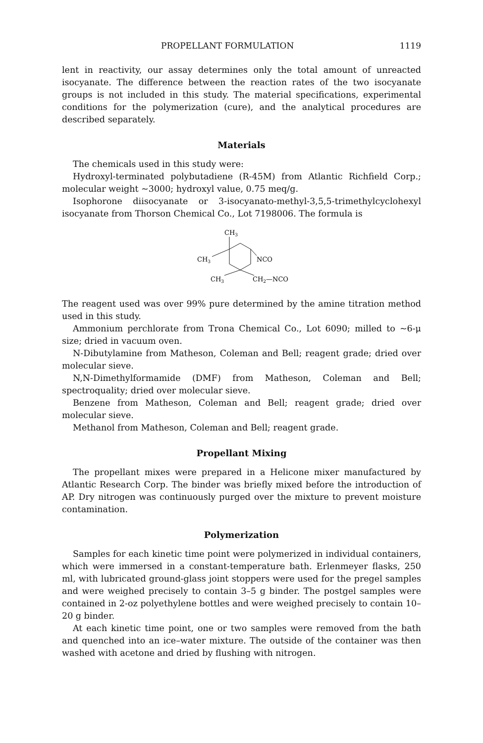PROPELLANT FORMULATION 1119
lent in reactivity, our assay determines only the total amount of unreacted isocyanate. The difference between the reaction rates of the two isocyanate groups is not included in this study. The material specifications, experimental conditions for the polymerization (cure), and the analytical procedures are described separately.
Materials
The chemicals used in this study were:
Hydroxyl-terminated polybutadiene (R-45M) from Atlantic Richfield Corp.; molecular weight ~3000; hydroxyl value, 0.75 meq/g.
Isophorone diisocyanate or 3-isocyanato-methyl-3,5,5-trimethylcyclohexyl isocyanate from Thorson Chemical Co., Lot 7198006. The formula is
CH3
CH3
NCO
CH3
CH2—NCO
The reagent used was over 99% pure determined by the amine titration method used in this study.
Ammonium perchlorate from Trona Chemical Co., Lot 6090; milled to ~6-μ size; dried in vacuum oven.
N-Dibutylamine from Matheson, Coleman and Bell; reagent grade; dried over molecular sieve.
N,N-Dimethylformamide (DMF) from Matheson, Coleman and Bell; spectroquality; dried over molecular sieve.
Benzene from Matheson, Coleman and Bell; reagent grade; dried over molecular sieve.
Methanol from Matheson, Coleman and Bell; reagent grade.
Propellant Mixing
The propellant mixes were prepared in a Helicone mixer manufactured by Atlantic Research Corp. The binder was briefly mixed before the introduction of AP. Dry nitrogen was continuously purged over the mixture to prevent moisture contamination.
Polymerization
Samples for each kinetic time point were polymerized in individual containers, which were immersed in a constant-temperature bath. Erlenmeyer flasks, 250 ml, with lubricated ground-glass joint stoppers were used for the pregel samples and were weighed precisely to contain 3–5 g binder. The postgel samples were contained in 2-oz polyethylene bottles and were weighed precisely to contain 10–20 g binder.
At each kinetic time point, one or two samples were removed from the bath and quenched into an ice–water mixture. The outside of the container was then washed with acetone and dried by flushing with nitrogen.